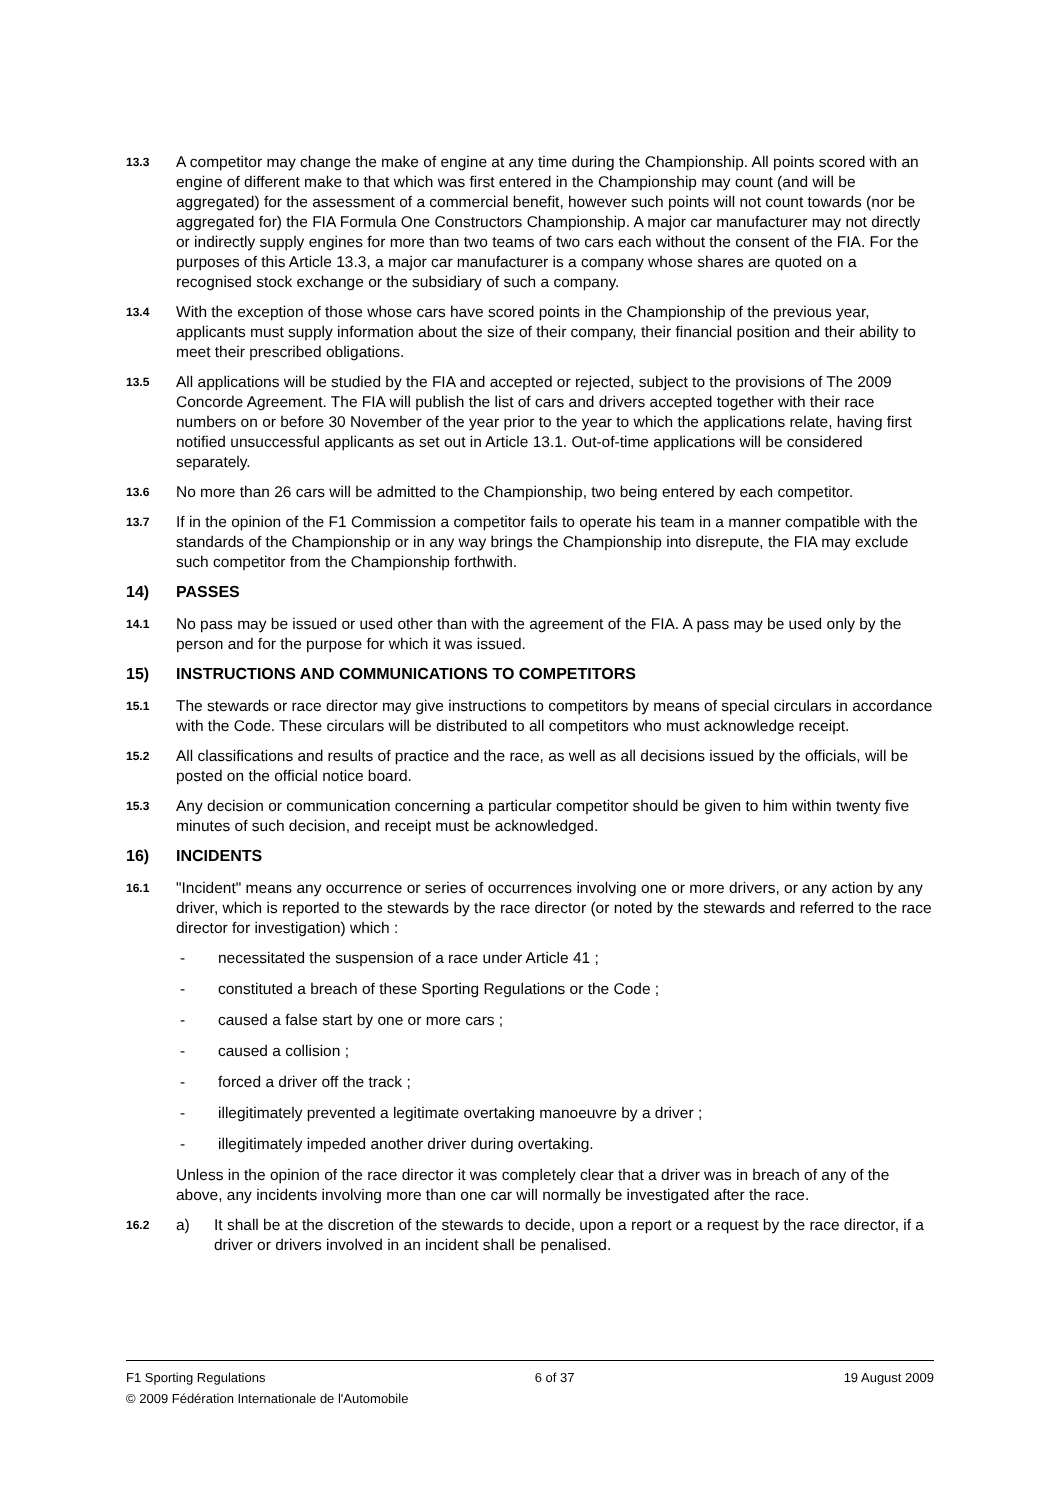13.3 A competitor may change the make of engine at any time during the Championship. All points scored with an engine of different make to that which was first entered in the Championship may count (and will be aggregated) for the assessment of a commercial benefit, however such points will not count towards (nor be aggregated for) the FIA Formula One Constructors Championship. A major car manufacturer may not directly or indirectly supply engines for more than two teams of two cars each without the consent of the FIA. For the purposes of this Article 13.3, a major car manufacturer is a company whose shares are quoted on a recognised stock exchange or the subsidiary of such a company.
13.4 With the exception of those whose cars have scored points in the Championship of the previous year, applicants must supply information about the size of their company, their financial position and their ability to meet their prescribed obligations.
13.5 All applications will be studied by the FIA and accepted or rejected, subject to the provisions of The 2009 Concorde Agreement. The FIA will publish the list of cars and drivers accepted together with their race numbers on or before 30 November of the year prior to the year to which the applications relate, having first notified unsuccessful applicants as set out in Article 13.1. Out-of-time applications will be considered separately.
13.6 No more than 26 cars will be admitted to the Championship, two being entered by each competitor.
13.7 If in the opinion of the F1 Commission a competitor fails to operate his team in a manner compatible with the standards of the Championship or in any way brings the Championship into disrepute, the FIA may exclude such competitor from the Championship forthwith.
14) PASSES
14.1 No pass may be issued or used other than with the agreement of the FIA. A pass may be used only by the person and for the purpose for which it was issued.
15) INSTRUCTIONS AND COMMUNICATIONS TO COMPETITORS
15.1 The stewards or race director may give instructions to competitors by means of special circulars in accordance with the Code. These circulars will be distributed to all competitors who must acknowledge receipt.
15.2 All classifications and results of practice and the race, as well as all decisions issued by the officials, will be posted on the official notice board.
15.3 Any decision or communication concerning a particular competitor should be given to him within twenty five minutes of such decision, and receipt must be acknowledged.
16) INCIDENTS
16.1 "Incident" means any occurrence or series of occurrences involving one or more drivers, or any action by any driver, which is reported to the stewards by the race director (or noted by the stewards and referred to the race director for investigation) which :
- necessitated the suspension of a race under Article 41 ;
- constituted a breach of these Sporting Regulations or the Code ;
- caused a false start by one or more cars ;
- caused a collision ;
- forced a driver off the track ;
- illegitimately prevented a legitimate overtaking manoeuvre by a driver ;
- illegitimately impeded another driver during overtaking.
Unless in the opinion of the race director it was completely clear that a driver was in breach of any of the above, any incidents involving more than one car will normally be investigated after the race.
16.2 a) It shall be at the discretion of the stewards to decide, upon a report or a request by the race director, if a driver or drivers involved in an incident shall be penalised.
F1 Sporting Regulations 6 of 37 19 August 2009
© 2009 Fédération Internationale de l'Automobile